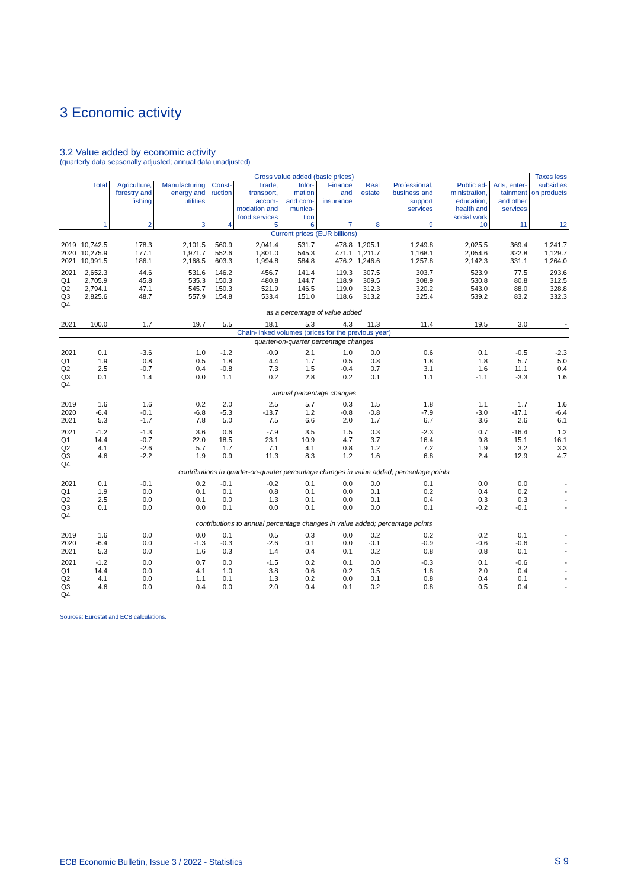3 Economic activity
3.2 Value added by economic activity
(quarterly data seasonally adjusted; annual data unadjusted)
| | Gross value added (basic prices) | | | | | | | | | | | Taxes less subsidies on products |
| --- | --- | --- | --- | --- | --- | --- | --- | --- | --- | --- | --- | --- |
| | Total | Agriculture, forestry and fishing | Manufacturing energy and utilities | Const-ruction | Trade, transport, accom-modation and food services | Infor-mation and com-munica-tion | Finance and insurance | Real estate | Professional, business and support services | Public ad-ministration, education, health and social work | Arts, enter-tainment and other services | |
| | 1 | 2 | 3 | 4 | 5 | 6 | 7 | 8 | 9 | 10 | 11 | 12 |
| Current prices (EUR billions) | | | | | | | | | | | | |
| 2019 2020 2021 | 10,742.5 10,275.9 10,991.5 | 178.3 177.1 186.1 | 2,101.5 1,971.7 2,168.5 | 560.9 552.6 603.3 | 2,041.4 1,801.0 1,994.8 | 531.7 545.3 584.8 | 478.8 471.1 476.2 | 1,205.1 1,211.7 1,246.6 | 1,249.8 1,168.1 1,257.8 | 2,025.5 2,054.6 2,142.3 | 369.4 322.8 331.1 | 1,241.7 1,129.7 1,264.0 |
| 2021 Q1 Q2 Q3 Q4 | 2,652.3 2,705.9 2,794.1 2,825.6 | 44.6 45.8 47.1 48.7 | 531.6 535.3 545.7 557.9 | 146.2 150.3 150.3 154.8 | 456.7 480.8 521.9 533.4 | 141.4 144.7 146.5 151.0 | 119.3 118.9 119.0 118.6 | 307.5 309.5 312.3 313.2 | 303.7 308.9 320.2 325.4 | 523.9 530.8 543.0 539.2 | 77.5 80.8 88.0 83.2 | 293.6 312.5 328.8 332.3 |
| as a percentage of value added | | | | | | | | | | | | |
| 2021 | 100.0 | 1.7 | 19.7 | 5.5 | 18.1 | 5.3 | 4.3 | 11.3 | 11.4 | 19.5 | 3.0 | - |
| Chain-linked volumes (prices for the previous year) | | | | | | | | | | | | |
| quarter-on-quarter percentage changes | | | | | | | | | | | | |
| 2021 Q1 Q2 Q3 Q4 | 0.1 1.9 2.5 0.1 | -3.6 0.8 -0.7 1.4 | 1.0 0.5 0.4 0.0 | -1.2 1.8 -0.8 1.1 | -0.9 4.4 7.3 0.2 | 2.1 1.7 1.5 2.8 | 1.0 0.5 -0.4 0.2 | 0.0 0.8 0.7 0.1 | 0.6 1.8 3.1 1.1 | 0.1 1.8 1.6 -1.1 | -0.5 5.7 11.1 -3.3 | -2.3 5.0 0.4 1.6 |
| annual percentage changes | | | | | | | | | | | | |
| 2019 2020 2021 | 1.6 -6.4 5.3 | 1.6 -0.1 -1.7 | 0.2 -6.8 7.8 | 2.0 -5.3 5.0 | 2.5 -13.7 7.5 | 5.7 1.2 6.6 | 0.3 -0.8 2.0 | 1.5 -0.8 1.7 | 1.8 -7.9 6.7 | 1.1 -3.0 3.6 | 1.7 -17.1 2.6 | 1.6 -6.4 6.1 |
| 2021 Q1 Q2 Q3 Q4 | -1.2 14.4 4.1 4.6 | -1.3 -0.7 -2.6 -2.2 | 3.6 22.0 5.7 1.9 | 0.6 18.5 1.7 0.9 | -7.9 23.1 7.1 11.3 | 3.5 10.9 4.1 8.3 | 1.5 4.7 0.8 1.2 | 0.3 3.7 1.2 1.6 | -2.3 16.4 7.2 6.8 | 0.7 9.8 1.9 2.4 | -16.4 15.1 3.2 12.9 | 1.2 16.1 3.3 4.7 |
| contributions to quarter-on-quarter percentage changes in value added; percentage points | | | | | | | | | | | | |
| 2021 Q1 Q2 Q3 Q4 | 0.1 1.9 2.5 0.1 | -0.1 0.0 0.0 0.0 | 0.2 0.1 0.1 0.0 | -0.1 0.1 0.0 0.1 | -0.2 0.8 1.3 0.0 | 0.1 0.1 0.1 0.1 | 0.0 0.0 0.0 0.0 | 0.0 0.1 0.1 0.0 | 0.1 0.2 0.4 0.1 | 0.0 0.4 0.3 -0.2 | 0.0 0.2 0.3 -0.1 | - - - - |
| contributions to annual percentage changes in value added; percentage points | | | | | | | | | | | | |
| 2019 2020 2021 | 1.6 -6.4 5.3 | 0.0 0.0 0.0 | 0.0 -1.3 1.6 | 0.1 -0.3 0.3 | 0.5 -2.6 1.4 | 0.3 0.1 0.4 | 0.0 0.0 0.1 | 0.2 -0.1 0.2 | 0.2 -0.9 0.8 | 0.2 -0.6 0.8 | 0.1 -0.6 0.1 | - - - |
| 2021 Q1 Q2 Q3 Q4 | -1.2 14.4 4.1 4.6 | 0.0 0.0 0.0 0.0 | 0.7 4.1 1.1 0.4 | 0.0 1.0 0.1 0.0 | -1.5 3.8 1.3 2.0 | 0.2 0.6 0.2 0.4 | 0.1 0.2 0.0 0.1 | 0.0 0.5 0.1 0.2 | -0.3 1.8 0.8 0.8 | 0.1 2.0 0.4 0.5 | -0.6 0.4 0.1 0.4 | - - - - |
Sources: Eurostat and ECB calculations.
ECB Economic Bulletin, Issue 3 / 2022 - Statistics
S 9